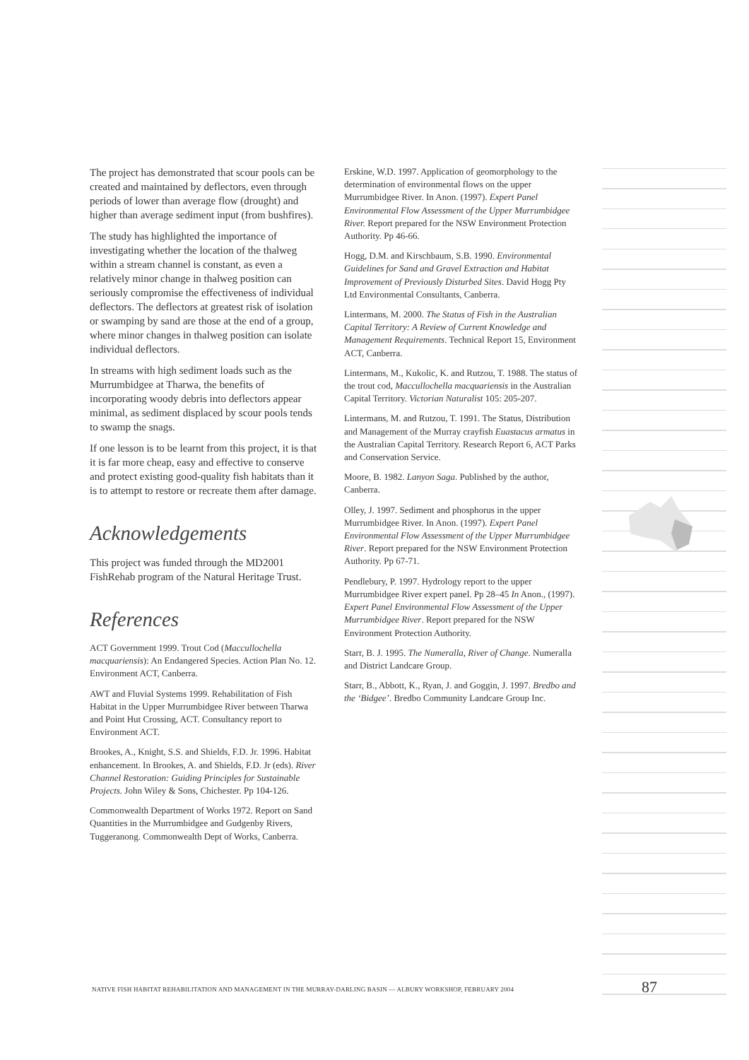The project has demonstrated that scour pools can be created and maintained by deflectors, even through periods of lower than average flow (drought) and higher than average sediment input (from bushfires).
The study has highlighted the importance of investigating whether the location of the thalweg within a stream channel is constant, as even a relatively minor change in thalweg position can seriously compromise the effectiveness of individual deflectors. The deflectors at greatest risk of isolation or swamping by sand are those at the end of a group, where minor changes in thalweg position can isolate individual deflectors.
In streams with high sediment loads such as the Murrumbidgee at Tharwa, the benefits of incorporating woody debris into deflectors appear minimal, as sediment displaced by scour pools tends to swamp the snags.
If one lesson is to be learnt from this project, it is that it is far more cheap, easy and effective to conserve and protect existing good-quality fish habitats than it is to attempt to restore or recreate them after damage.
Acknowledgements
This project was funded through the MD2001 FishRehab program of the Natural Heritage Trust.
References
ACT Government 1999. Trout Cod (Maccullochella macquariensis): An Endangered Species. Action Plan No. 12. Environment ACT, Canberra.
AWT and Fluvial Systems 1999. Rehabilitation of Fish Habitat in the Upper Murrumbidgee River between Tharwa and Point Hut Crossing, ACT. Consultancy report to Environment ACT.
Brookes, A., Knight, S.S. and Shields, F.D. Jr. 1996. Habitat enhancement. In Brookes, A. and Shields, F.D. Jr (eds). River Channel Restoration: Guiding Principles for Sustainable Projects. John Wiley & Sons, Chichester. Pp 104-126.
Commonwealth Department of Works 1972. Report on Sand Quantities in the Murrumbidgee and Gudgenby Rivers, Tuggeranong. Commonwealth Dept of Works, Canberra.
Erskine, W.D. 1997. Application of geomorphology to the determination of environmental flows on the upper Murrumbidgee River. In Anon. (1997). Expert Panel Environmental Flow Assessment of the Upper Murrumbidgee River. Report prepared for the NSW Environment Protection Authority. Pp 46-66.
Hogg, D.M. and Kirschbaum, S.B. 1990. Environmental Guidelines for Sand and Gravel Extraction and Habitat Improvement of Previously Disturbed Sites. David Hogg Pty Ltd Environmental Consultants, Canberra.
Lintermans, M. 2000. The Status of Fish in the Australian Capital Territory: A Review of Current Knowledge and Management Requirements. Technical Report 15, Environment ACT, Canberra.
Lintermans, M., Kukolic, K. and Rutzou, T. 1988. The status of the trout cod, Maccullochella macquariensis in the Australian Capital Territory. Victorian Naturalist 105: 205-207.
Lintermans, M. and Rutzou, T. 1991. The Status, Distribution and Management of the Murray crayfish Euastacus armatus in the Australian Capital Territory. Research Report 6, ACT Parks and Conservation Service.
Moore, B. 1982. Lanyon Saga. Published by the author, Canberra.
Olley, J. 1997. Sediment and phosphorus in the upper Murrumbidgee River. In Anon. (1997). Expert Panel Environmental Flow Assessment of the Upper Murrumbidgee River. Report prepared for the NSW Environment Protection Authority. Pp 67-71.
Pendlebury, P. 1997. Hydrology report to the upper Murrumbidgee River expert panel. Pp 28–45 In Anon., (1997). Expert Panel Environmental Flow Assessment of the Upper Murrumbidgee River. Report prepared for the NSW Environment Protection Authority.
Starr, B. J. 1995. The Numeralla, River of Change. Numeralla and District Landcare Group.
Starr, B., Abbott, K., Ryan, J. and Goggin, J. 1997. Bredbo and the ‘Bidgee’. Bredbo Community Landcare Group Inc.
NATIVE FISH HABITAT REHABILITATION AND MANAGEMENT IN THE MURRAY-DARLING BASIN — ALBURY WORKSHOP, FEBRUARY 2004
87